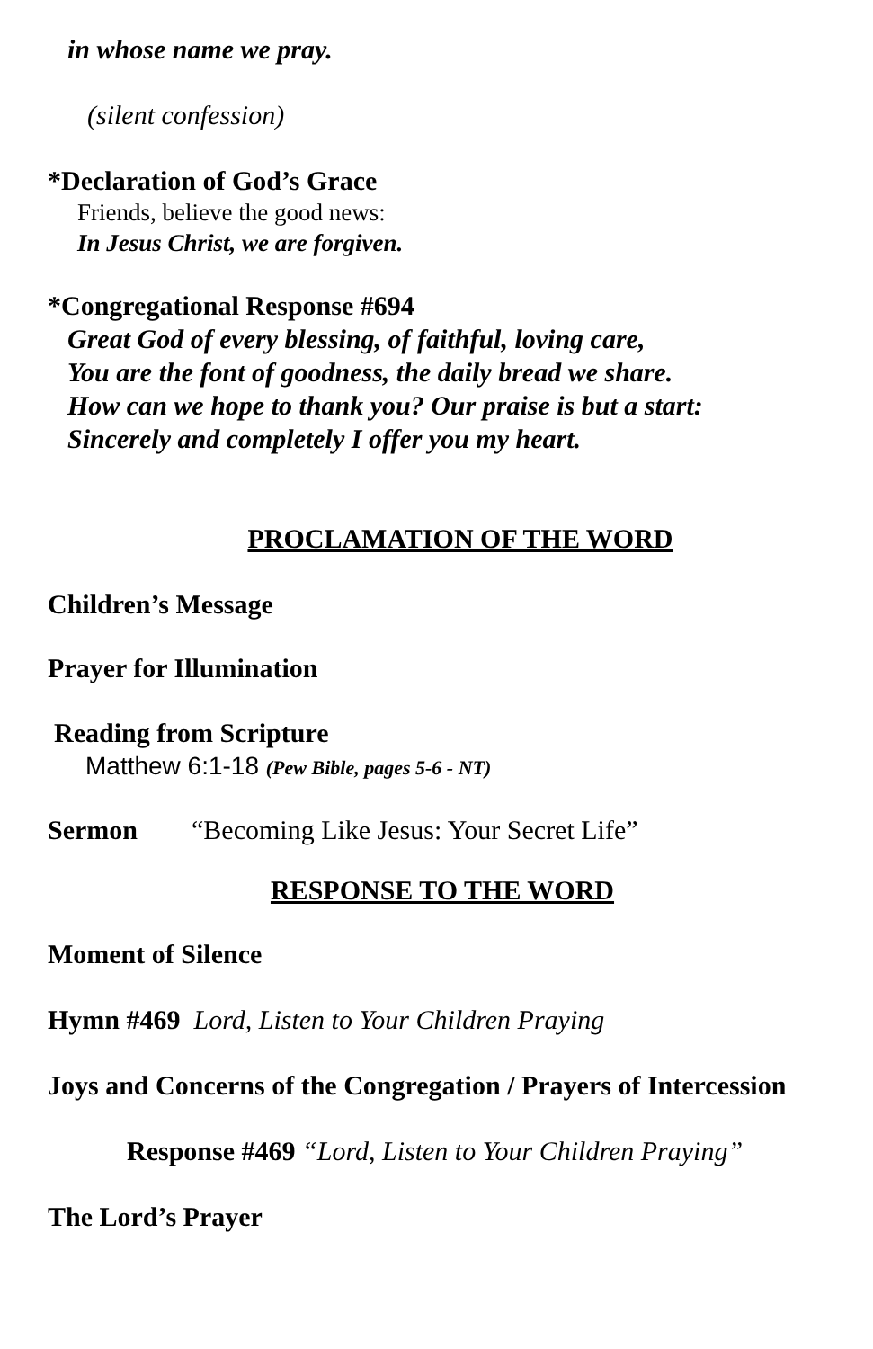in whose name we pray.
(silent confession)
*Declaration of God’s Grace
Friends, believe the good news:
In Jesus Christ, we are forgiven.
*Congregational Response #694
Great God of every blessing, of faithful, loving care,
You are the font of goodness, the daily bread we share.
How can we hope to thank you? Our praise is but a start:
Sincerely and completely I offer you my heart.
PROCLAMATION OF THE WORD
Children’s Message
Prayer for Illumination
Reading from Scripture
Matthew 6:1-18 (Pew Bible, pages 5-6 - NT)
Sermon “Becoming Like Jesus: Your Secret Life”
RESPONSE TO THE WORD
Moment of Silence
Hymn #469 Lord, Listen to Your Children Praying
Joys and Concerns of the Congregation / Prayers of Intercession
Response #469 “Lord, Listen to Your Children Praying”
The Lord’s Prayer